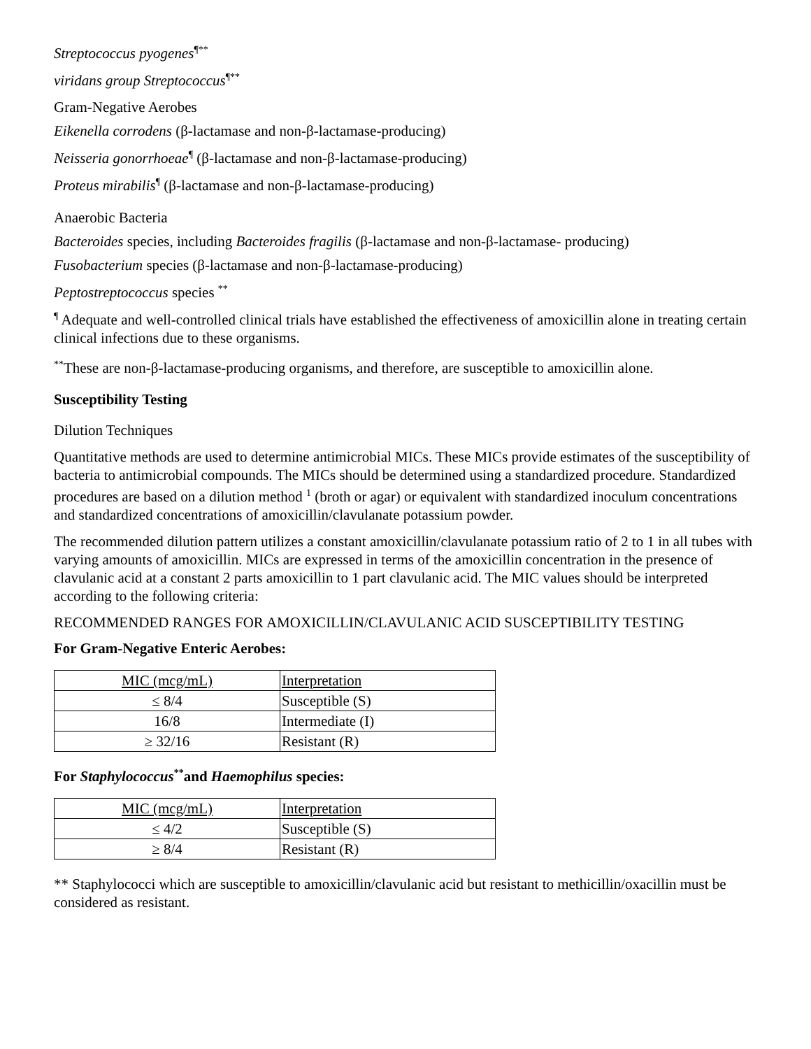Streptococcus pyogenes<sup>¶**</sup>
viridans group Streptococcus<sup>¶**</sup>
Gram-Negative Aerobes
Eikenella corrodens (β-lactamase and non-β-lactamase-producing)
Neisseria gonorrhoeae<sup>¶</sup> (β-lactamase and non-β-lactamase-producing)
Proteus mirabilis<sup>¶</sup> (β-lactamase and non-β-lactamase-producing)
Anaerobic Bacteria
Bacteroides species, including Bacteroides fragilis (β-lactamase and non-β-lactamase- producing)
Fusobacterium species (β-lactamase and non-β-lactamase-producing)
Peptostreptococcus species <sup>**</sup>
<sup>¶</sup> Adequate and well-controlled clinical trials have established the effectiveness of amoxicillin alone in treating certain clinical infections due to these organisms.
<sup>**</sup> These are non-β-lactamase-producing organisms, and therefore, are susceptible to amoxicillin alone.
Susceptibility Testing
Dilution Techniques
Quantitative methods are used to determine antimicrobial MICs. These MICs provide estimates of the susceptibility of bacteria to antimicrobial compounds. The MICs should be determined using a standardized procedure. Standardized procedures are based on a dilution method <sup>1</sup> (broth or agar) or equivalent with standardized inoculum concentrations and standardized concentrations of amoxicillin/clavulanate potassium powder.
The recommended dilution pattern utilizes a constant amoxicillin/clavulanate potassium ratio of 2 to 1 in all tubes with varying amounts of amoxicillin. MICs are expressed in terms of the amoxicillin concentration in the presence of clavulanic acid at a constant 2 parts amoxicillin to 1 part clavulanic acid. The MIC values should be interpreted according to the following criteria:
RECOMMENDED RANGES FOR AMOXICILLIN/CLAVULANIC ACID SUSCEPTIBILITY TESTING
For Gram-Negative Enteric Aerobes:
| MIC (mcg/mL) | Interpretation |
| ≤ 8/4 | Susceptible (S) |
| 16/8 | Intermediate (I) |
| ≥ 32/16 | Resistant (R) |
For Staphylococcus<sup>**</sup>and Haemophilus species:
| MIC (mcg/mL) | Interpretation |
| ≤ 4/2 | Susceptible (S) |
| ≥ 8/4 | Resistant (R) |
** Staphylococci which are susceptible to amoxicillin/clavulanic acid but resistant to methicillin/oxacillin must be considered as resistant.